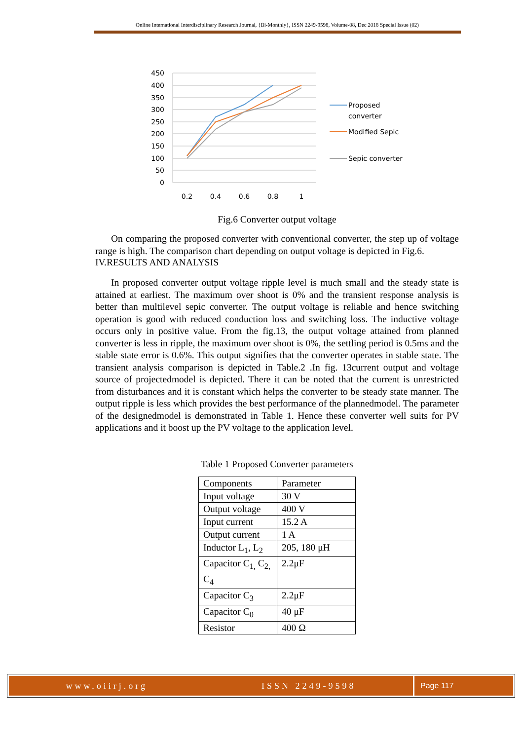Online International Interdisciplinary Research Journal, {Bi-Monthly}, ISSN 2249-9598, Volume-08, Dec 2018 Special Issue (02)
450
400
350
300
250
200
150
100
50
0
0.2
0.4
0.6
0.8
1
Proposed
converter
Modified Sepic
Sepic converter
Fig.6 Converter output voltage
On comparing the proposed converter with conventional converter, the step up of voltage range is high. The comparison chart depending on output voltage is depicted in Fig.6.
IV.RESULTS AND ANALYSIS
In proposed converter output voltage ripple level is much small and the steady state is attained at earliest. The maximum over shoot is 0% and the transient response analysis is better than multilevel sepic converter. The output voltage is reliable and hence switching operation is good with reduced conduction loss and switching loss. The inductive voltage occurs only in positive value. From the fig.13, the output voltage attained from planned converter is less in ripple, the maximum over shoot is 0%, the settling period is 0.5ms and the stable state error is 0.6%. This output signifies that the converter operates in stable state. The transient analysis comparison is depicted in Table.2 .In fig. 13current output and voltage source of projectedmodel is depicted. There it can be noted that the current is unrestricted from disturbances and it is constant which helps the converter to be steady state manner. The output ripple is less which provides the best performance of the plannedmodel. The parameter of the designedmodel is demonstrated in Table 1. Hence these converter well suits for PV applications and it boost up the PV voltage to the application level.
Table 1 Proposed Converter parameters
| Components | Parameter |
| Input voltage | 30 V |
| Output voltage | 400 V |
| Input current | 15.2 A |
| Output current | 1 A |
| Inductor L<sub>1</sub>, L<sub>2</sub> | 205, 180 μH |
| Capacitor C<sub>1,</sub> C<sub>2,</sub> C<sub>4</sub> | 2.2μF |
| Capacitor C<sub>3</sub> | 2.2μF |
| Capacitor C<sub>0</sub> | 40 μF |
| Resistor | 400 Ω |
www.oiirj.org ISSN 2249-9598 Page 117